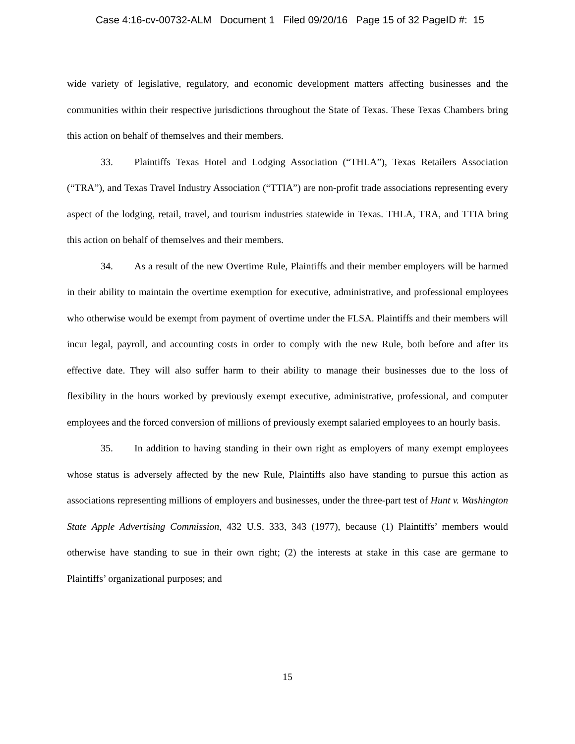Case 4:16-cv-00732-ALM Document 1 Filed 09/20/16 Page 15 of 32 PageID #: 15
wide variety of legislative, regulatory, and economic development matters affecting businesses and the communities within their respective jurisdictions throughout the State of Texas. These Texas Chambers bring this action on behalf of themselves and their members.
33. Plaintiffs Texas Hotel and Lodging Association (“THLA”), Texas Retailers Association (“TRA”), and Texas Travel Industry Association (“TTIA”) are non-profit trade associations representing every aspect of the lodging, retail, travel, and tourism industries statewide in Texas. THLA, TRA, and TTIA bring this action on behalf of themselves and their members.
34. As a result of the new Overtime Rule, Plaintiffs and their member employers will be harmed in their ability to maintain the overtime exemption for executive, administrative, and professional employees who otherwise would be exempt from payment of overtime under the FLSA. Plaintiffs and their members will incur legal, payroll, and accounting costs in order to comply with the new Rule, both before and after its effective date. They will also suffer harm to their ability to manage their businesses due to the loss of flexibility in the hours worked by previously exempt executive, administrative, professional, and computer employees and the forced conversion of millions of previously exempt salaried employees to an hourly basis.
35. In addition to having standing in their own right as employers of many exempt employees whose status is adversely affected by the new Rule, Plaintiffs also have standing to pursue this action as associations representing millions of employers and businesses, under the three-part test of Hunt v. Washington State Apple Advertising Commission, 432 U.S. 333, 343 (1977), because (1) Plaintiffs’ members would otherwise have standing to sue in their own right; (2) the interests at stake in this case are germane to Plaintiffs’ organizational purposes; and
15